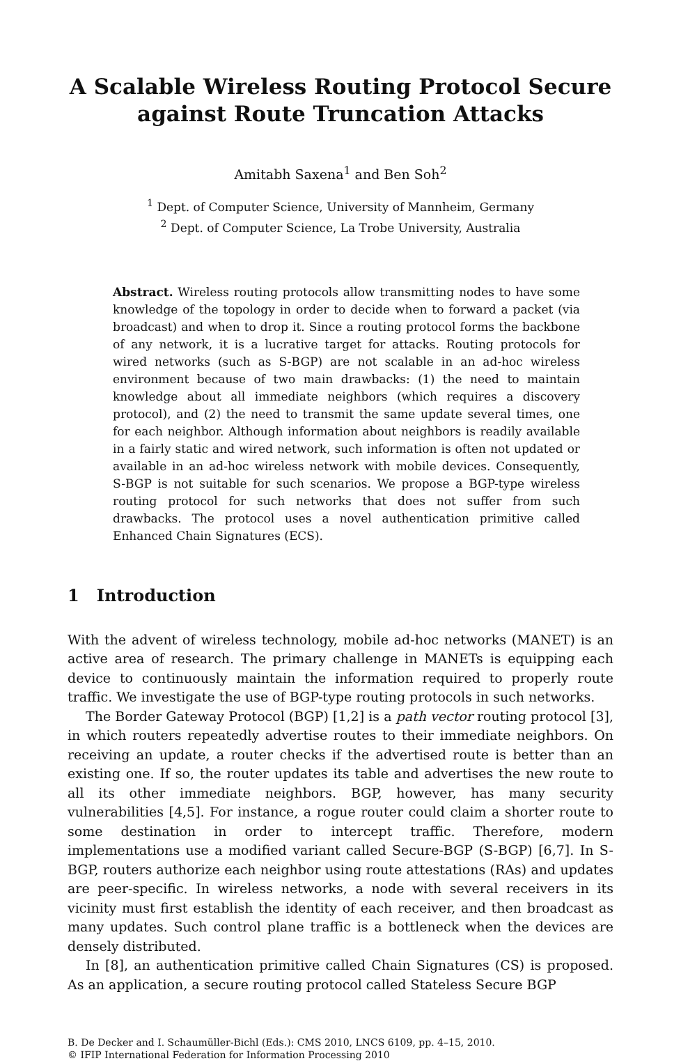A Scalable Wireless Routing Protocol Secure
against Route Truncation Attacks
Amitabh Saxena<sup>1</sup> and Ben Soh<sup>2</sup>
<sup>1</sup> Dept. of Computer Science, University of Mannheim, Germany
<sup>2</sup> Dept. of Computer Science, La Trobe University, Australia
Abstract. Wireless routing protocols allow transmitting nodes to have some knowledge of the topology in order to decide when to forward a packet (via broadcast) and when to drop it. Since a routing protocol forms the backbone of any network, it is a lucrative target for attacks. Routing protocols for wired networks (such as S-BGP) are not scalable in an ad-hoc wireless environment because of two main drawbacks: (1) the need to maintain knowledge about all immediate neighbors (which requires a discovery protocol), and (2) the need to transmit the same update several times, one for each neighbor. Although information about neighbors is readily available in a fairly static and wired network, such information is often not updated or available in an ad-hoc wireless network with mobile devices. Consequently, S-BGP is not suitable for such scenarios. We propose a BGP-type wireless routing protocol for such networks that does not suffer from such drawbacks. The protocol uses a novel authentication primitive called Enhanced Chain Signatures (ECS).
1 Introduction
With the advent of wireless technology, mobile ad-hoc networks (MANET) is an active area of research. The primary challenge in MANETs is equipping each device to continuously maintain the information required to properly route traffic. We investigate the use of BGP-type routing protocols in such networks.
The Border Gateway Protocol (BGP) [1,2] is a path vector routing protocol [3], in which routers repeatedly advertise routes to their immediate neighbors. On receiving an update, a router checks if the advertised route is better than an existing one. If so, the router updates its table and advertises the new route to all its other immediate neighbors. BGP, however, has many security vulnerabilities [4,5]. For instance, a rogue router could claim a shorter route to some destination in order to intercept traffic. Therefore, modern implementations use a modified variant called Secure-BGP (S-BGP) [6,7]. In S-BGP, routers authorize each neighbor using route attestations (RAs) and updates are peer-specific. In wireless networks, a node with several receivers in its vicinity must first establish the identity of each receiver, and then broadcast as many updates. Such control plane traffic is a bottleneck when the devices are densely distributed.
In [8], an authentication primitive called Chain Signatures (CS) is proposed. As an application, a secure routing protocol called Stateless Secure BGP
B. De Decker and I. Schaumüller-Bichl (Eds.): CMS 2010, LNCS 6109, pp. 4–15, 2010.
© IFIP International Federation for Information Processing 2010